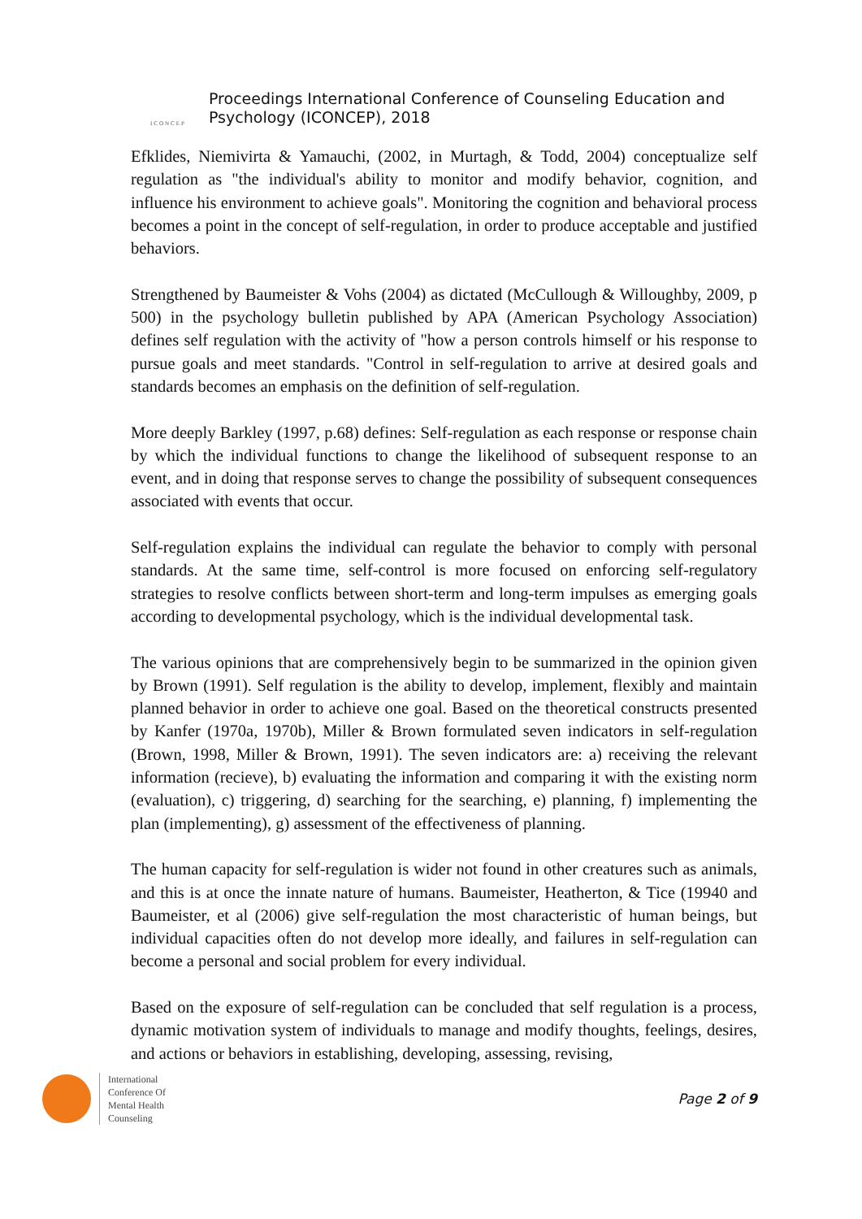ICONCEP
Proceedings International Conference of Counseling Education and
Psychology (ICONCEP), 2018
Efklides, Niemivirta & Yamauchi, (2002, in Murtagh, & Todd, 2004) conceptualize self regulation as "the individual's ability to monitor and modify behavior, cognition, and influence his environment to achieve goals". Monitoring the cognition and behavioral process becomes a point in the concept of self-regulation, in order to produce acceptable and justified behaviors.
Strengthened by Baumeister & Vohs (2004) as dictated (McCullough & Willoughby, 2009, p 500) in the psychology bulletin published by APA (American Psychology Association) defines self regulation with the activity of "how a person controls himself or his response to pursue goals and meet standards. "Control in self-regulation to arrive at desired goals and standards becomes an emphasis on the definition of self-regulation.
More deeply Barkley (1997, p.68) defines: Self-regulation as each response or response chain by which the individual functions to change the likelihood of subsequent response to an event, and in doing that response serves to change the possibility of subsequent consequences associated with events that occur.
Self-regulation explains the individual can regulate the behavior to comply with personal standards. At the same time, self-control is more focused on enforcing self-regulatory strategies to resolve conflicts between short-term and long-term impulses as emerging goals according to developmental psychology, which is the individual developmental task.
The various opinions that are comprehensively begin to be summarized in the opinion given by Brown (1991). Self regulation is the ability to develop, implement, flexibly and maintain planned behavior in order to achieve one goal. Based on the theoretical constructs presented by Kanfer (1970a, 1970b), Miller & Brown formulated seven indicators in self-regulation (Brown, 1998, Miller & Brown, 1991). The seven indicators are: a) receiving the relevant information (recieve), b) evaluating the information and comparing it with the existing norm (evaluation), c) triggering, d) searching for the searching, e) planning, f) implementing the plan (implementing), g) assessment of the effectiveness of planning.
The human capacity for self-regulation is wider not found in other creatures such as animals, and this is at once the innate nature of humans. Baumeister, Heatherton, & Tice (19940 and Baumeister, et al (2006) give self-regulation the most characteristic of human beings, but individual capacities often do not develop more ideally, and failures in self-regulation can become a personal and social problem for every individual.
Based on the exposure of self-regulation can be concluded that self regulation is a process, dynamic motivation system of individuals to manage and modify thoughts, feelings, desires, and actions or behaviors in establishing, developing, assessing, revising,
International
Conference Of
Mental Health
Counseling
Page 2 of 9